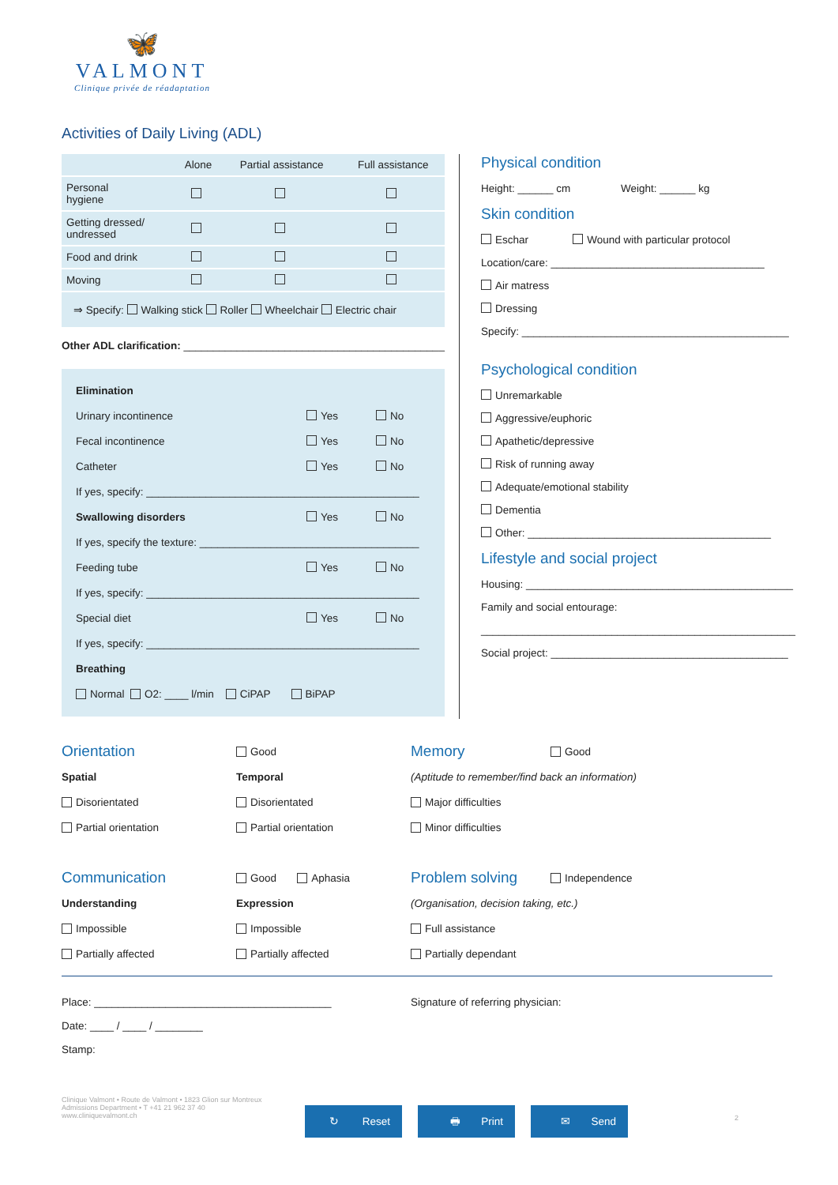🦋
VALMONT
Clinique privée de réadaptation
Activities of Daily Living (ADL)
| | Alone | Partial assistance | Full assistance |
| --- | --- | --- | --- |
| Personal hygiene | | | |
| Getting dressed/ undressed | | | |
| Food and drink | | | |
| Moving | | | |
| ⇒ Specify: Walking stick Roller Wheelchair Electric chair | | | |
Other ADL clarification: ____________________________________________
Elimination
Urinary incontinence Yes No
Fecal incontinence Yes No
Catheter Yes No
If yes, specify: ______________________________________________
Swallowing disorders Yes No
If yes, specify the texture: _____________________________________
Feeding tube Yes No
If yes, specify: ______________________________________________
Special diet Yes No
If yes, specify: ______________________________________________
Breathing
Normal O2: ____ l/min CiPAP BiPAP
Physical condition
Height: ______ cm Weight: ______ kg
Skin condition
Eschar Wound with particular protocol
Location/care: ____________________________________
Air matress
Dressing
Specify: _____________________________________________
Psychological condition
Unremarkable
Aggressive/euphoric
Apathetic/depressive
Risk of running away
Adequate/emotional stability
Dementia
Other: _________________________________________
Lifestyle and social project
Housing: _____________________________________________
Family and social entourage:
_____________________________________________________
Social project: ________________________________________
Orientation
Good
Memory Good
Spatial
Temporal
(Aptitude to remember/find back an information)
Disorientated
Disorientated
Major difficulties
Partial orientation
Partial orientation
Minor difficulties
Communication
Good Aphasia
Problem solving Independence
Understanding
Expression
(Organisation, decision taking, etc.)
Impossible
Impossible
Full assistance
Partially affected
Partially affected
Partially dependant
Place: ________________________________________
Date: ____ / ____ / ________
Stamp:
Signature of referring physician:
Clinique Valmont • Route de Valmont • 1823 Glion sur Montreux
Admissions Department • T +41 21 962 37 40
www.cliniquevalmont.ch
↻ Reset 🖶 Print ✉ Send
2